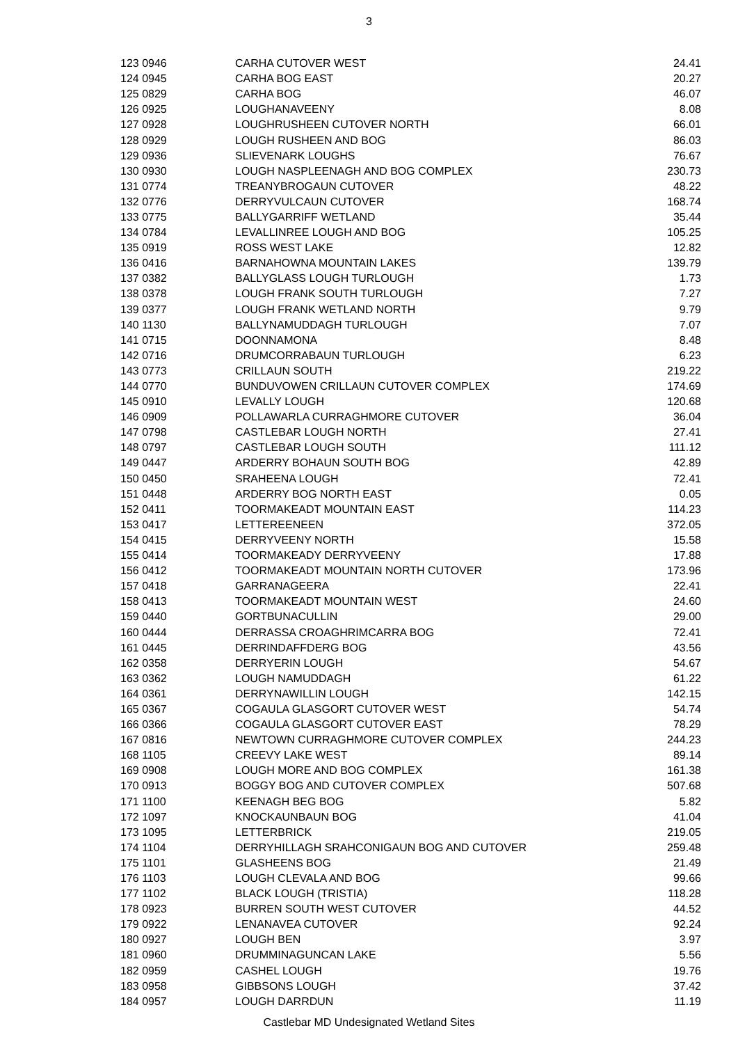3
| 123 0946 | CARHA CUTOVER WEST | 24.41 |
| 124 0945 | CARHA BOG EAST | 20.27 |
| 125 0829 | CARHA BOG | 46.07 |
| 126 0925 | LOUGHANAVEENY | 8.08 |
| 127 0928 | LOUGHRUSHEEN CUTOVER NORTH | 66.01 |
| 128 0929 | LOUGH RUSHEEN AND BOG | 86.03 |
| 129 0936 | SLIEVENARK LOUGHS | 76.67 |
| 130 0930 | LOUGH NASPLEENAGH AND BOG COMPLEX | 230.73 |
| 131 0774 | TREANYBROGAUN CUTOVER | 48.22 |
| 132 0776 | DERRYVULCAUN CUTOVER | 168.74 |
| 133 0775 | BALLYGARRIFF WETLAND | 35.44 |
| 134 0784 | LEVALLINREE LOUGH AND BOG | 105.25 |
| 135 0919 | ROSS WEST LAKE | 12.82 |
| 136 0416 | BARNAHOWNA MOUNTAIN LAKES | 139.79 |
| 137 0382 | BALLYGLASS LOUGH TURLOUGH | 1.73 |
| 138 0378 | LOUGH FRANK SOUTH TURLOUGH | 7.27 |
| 139 0377 | LOUGH FRANK WETLAND NORTH | 9.79 |
| 140 1130 | BALLYNAMUDDAGH TURLOUGH | 7.07 |
| 141 0715 | DOONNAMONA | 8.48 |
| 142 0716 | DRUMCORRABAUN TURLOUGH | 6.23 |
| 143 0773 | CRILLAUN SOUTH | 219.22 |
| 144 0770 | BUNDUVOWEN CRILLAUN CUTOVER COMPLEX | 174.69 |
| 145 0910 | LEVALLY LOUGH | 120.68 |
| 146 0909 | POLLAWARLA CURRAGHMORE CUTOVER | 36.04 |
| 147 0798 | CASTLEBAR LOUGH NORTH | 27.41 |
| 148 0797 | CASTLEBAR LOUGH SOUTH | 111.12 |
| 149 0447 | ARDERRY BOHAUN SOUTH BOG | 42.89 |
| 150 0450 | SRAHEENA LOUGH | 72.41 |
| 151 0448 | ARDERRY BOG NORTH EAST | 0.05 |
| 152 0411 | TOORMAKEADT MOUNTAIN EAST | 114.23 |
| 153 0417 | LETTEREENEEN | 372.05 |
| 154 0415 | DERRYVEENY NORTH | 15.58 |
| 155 0414 | TOORMAKEADY DERRYVEENY | 17.88 |
| 156 0412 | TOORMAKEADT MOUNTAIN NORTH CUTOVER | 173.96 |
| 157 0418 | GARRANAGEERA | 22.41 |
| 158 0413 | TOORMAKEADT MOUNTAIN WEST | 24.60 |
| 159 0440 | GORTBUNACULLIN | 29.00 |
| 160 0444 | DERRASSA CROAGHRIMCARRA BOG | 72.41 |
| 161 0445 | DERRINDAFFDERG BOG | 43.56 |
| 162 0358 | DERRYERIN LOUGH | 54.67 |
| 163 0362 | LOUGH NAMUDDAGH | 61.22 |
| 164 0361 | DERRYNAWILLIN LOUGH | 142.15 |
| 165 0367 | COGAULA GLASGORT CUTOVER WEST | 54.74 |
| 166 0366 | COGAULA GLASGORT CUTOVER EAST | 78.29 |
| 167 0816 | NEWTOWN CURRAGHMORE CUTOVER COMPLEX | 244.23 |
| 168 1105 | CREEVY LAKE WEST | 89.14 |
| 169 0908 | LOUGH MORE AND BOG COMPLEX | 161.38 |
| 170 0913 | BOGGY BOG AND CUTOVER COMPLEX | 507.68 |
| 171 1100 | KEENAGH BEG BOG | 5.82 |
| 172 1097 | KNOCKAUNBAUN BOG | 41.04 |
| 173 1095 | LETTERBRICK | 219.05 |
| 174 1104 | DERRYHILLAGH SRAHCONIGAUN BOG AND CUTOVER | 259.48 |
| 175 1101 | GLASHEENS BOG | 21.49 |
| 176 1103 | LOUGH CLEVALA AND BOG | 99.66 |
| 177 1102 | BLACK LOUGH (TRISTIA) | 118.28 |
| 178 0923 | BURREN SOUTH WEST CUTOVER | 44.52 |
| 179 0922 | LENANAVEA CUTOVER | 92.24 |
| 180 0927 | LOUGH BEN | 3.97 |
| 181 0960 | DRUMMINAGUNCAN LAKE | 5.56 |
| 182 0959 | CASHEL LOUGH | 19.76 |
| 183 0958 | GIBBSONS LOUGH | 37.42 |
| 184 0957 | LOUGH DARRDUN | 11.19 |
Castlebar MD Undesignated Wetland Sites